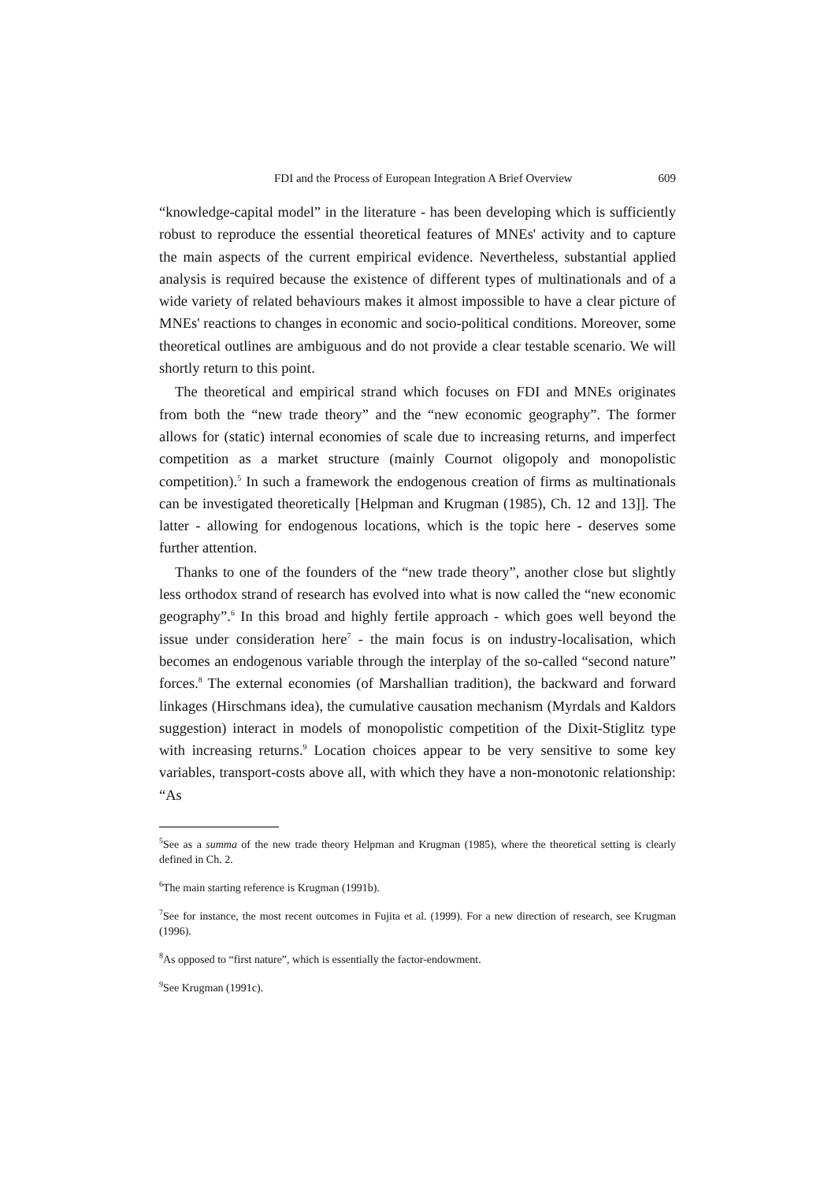FDI and the Process of European Integration A Brief Overview 609
“knowledge-capital model” in the literature - has been developing which is sufficiently robust to reproduce the essential theoretical features of MNEs' activity and to capture the main aspects of the current empirical evidence. Nevertheless, substantial applied analysis is required because the existence of different types of multinationals and of a wide variety of related behaviours makes it almost impossible to have a clear picture of MNEs' reactions to changes in economic and socio-political conditions. Moreover, some theoretical outlines are ambiguous and do not provide a clear testable scenario. We will shortly return to this point.
The theoretical and empirical strand which focuses on FDI and MNEs originates from both the “new trade theory” and the “new economic geography”. The former allows for (static) internal economies of scale due to increasing returns, and imperfect competition as a market structure (mainly Cournot oligopoly and monopolistic competition).<sup>5</sup> In such a framework the endogenous creation of firms as multinationals can be investigated theoretically [Helpman and Krugman (1985), Ch. 12 and 13]]. The latter - allowing for endogenous locations, which is the topic here - deserves some further attention.
Thanks to one of the founders of the “new trade theory”, another close but slightly less orthodox strand of research has evolved into what is now called the “new economic geography”.<sup>6</sup> In this broad and highly fertile approach - which goes well beyond the issue under consideration here<sup>7</sup> - the main focus is on industry-localisation, which becomes an endogenous variable through the interplay of the so-called “second nature” forces.<sup>8</sup> The external economies (of Marshallian tradition), the backward and forward linkages (Hirschmans idea), the cumulative causation mechanism (Myrdals and Kaldors suggestion) interact in models of monopolistic competition of the Dixit-Stiglitz type with increasing returns.<sup>9</sup> Location choices appear to be very sensitive to some key variables, transport-costs above all, with which they have a non-monotonic relationship: “As
<sup>5</sup> See as a summa of the new trade theory Helpman and Krugman (1985), where the theoretical setting is clearly defined in Ch. 2.
<sup>6</sup> The main starting reference is Krugman (1991b).
<sup>7</sup> See for instance, the most recent outcomes in Fujita et al. (1999). For a new direction of research, see Krugman (1996).
<sup>8</sup> As opposed to “first nature”, which is essentially the factor-endowment.
<sup>9</sup> See Krugman (1991c).